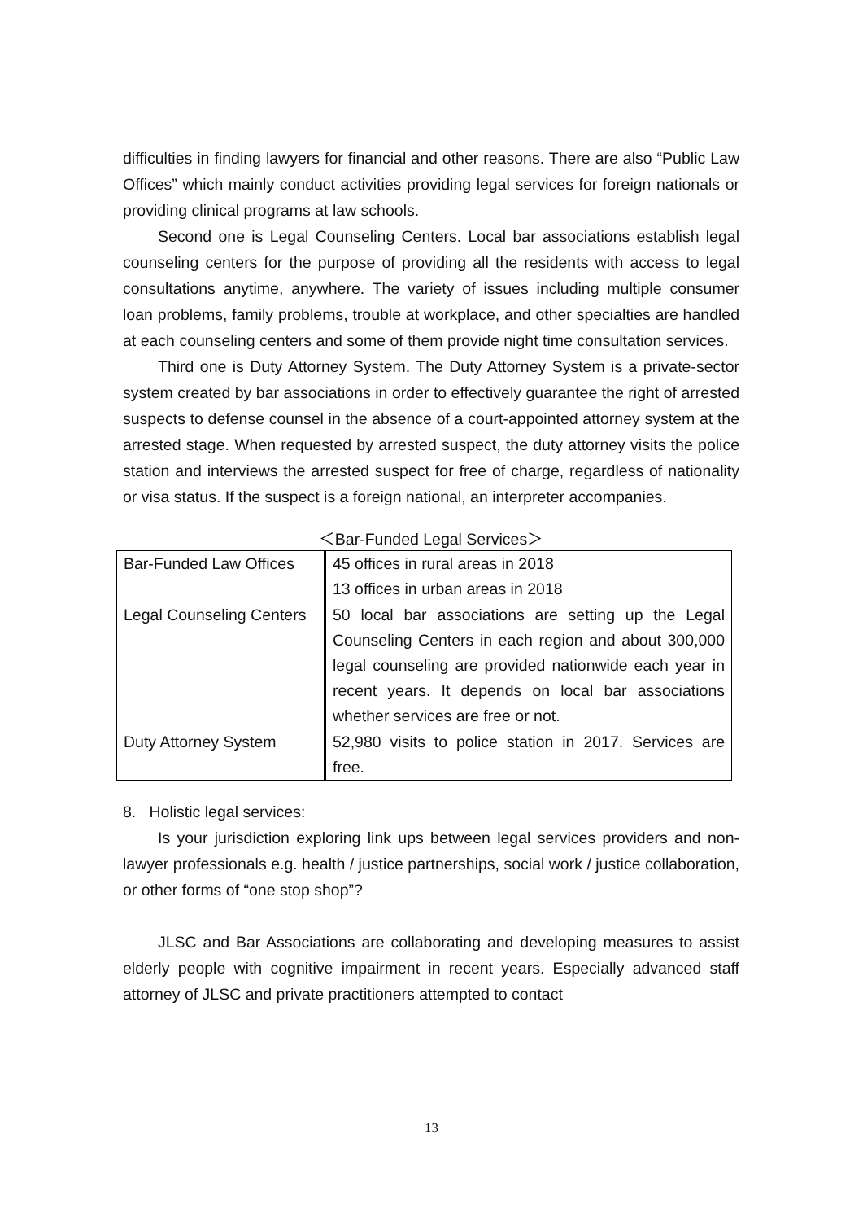difficulties in finding lawyers for financial and other reasons. There are also “Public Law Offices” which mainly conduct activities providing legal services for foreign nationals or providing clinical programs at law schools.
Second one is Legal Counseling Centers. Local bar associations establish legal counseling centers for the purpose of providing all the residents with access to legal consultations anytime, anywhere. The variety of issues including multiple consumer loan problems, family problems, trouble at workplace, and other specialties are handled at each counseling centers and some of them provide night time consultation services.
Third one is Duty Attorney System. The Duty Attorney System is a private-sector system created by bar associations in order to effectively guarantee the right of arrested suspects to defense counsel in the absence of a court-appointed attorney system at the arrested stage. When requested by arrested suspect, the duty attorney visits the police station and interviews the arrested suspect for free of charge, regardless of nationality or visa status. If the suspect is a foreign national, an interpreter accompanies.
＜Bar-Funded Legal Services＞
| Bar-Funded Law Offices | 45 offices in rural areas in 2018 13 offices in urban areas in 2018 |
| Legal Counseling Centers | 50 local bar associations are setting up the Legal Counseling Centers in each region and about 300,000 legal counseling are provided nationwide each year in recent years. It depends on local bar associations whether services are free or not. |
| Duty Attorney System | 52,980 visits to police station in 2017. Services are free. |
8. Holistic legal services:
Is your jurisdiction exploring link ups between legal services providers and non-lawyer professionals e.g. health / justice partnerships, social work / justice collaboration, or other forms of “one stop shop”?
JLSC and Bar Associations are collaborating and developing measures to assist elderly people with cognitive impairment in recent years. Especially advanced staff attorney of JLSC and private practitioners attempted to contact
13